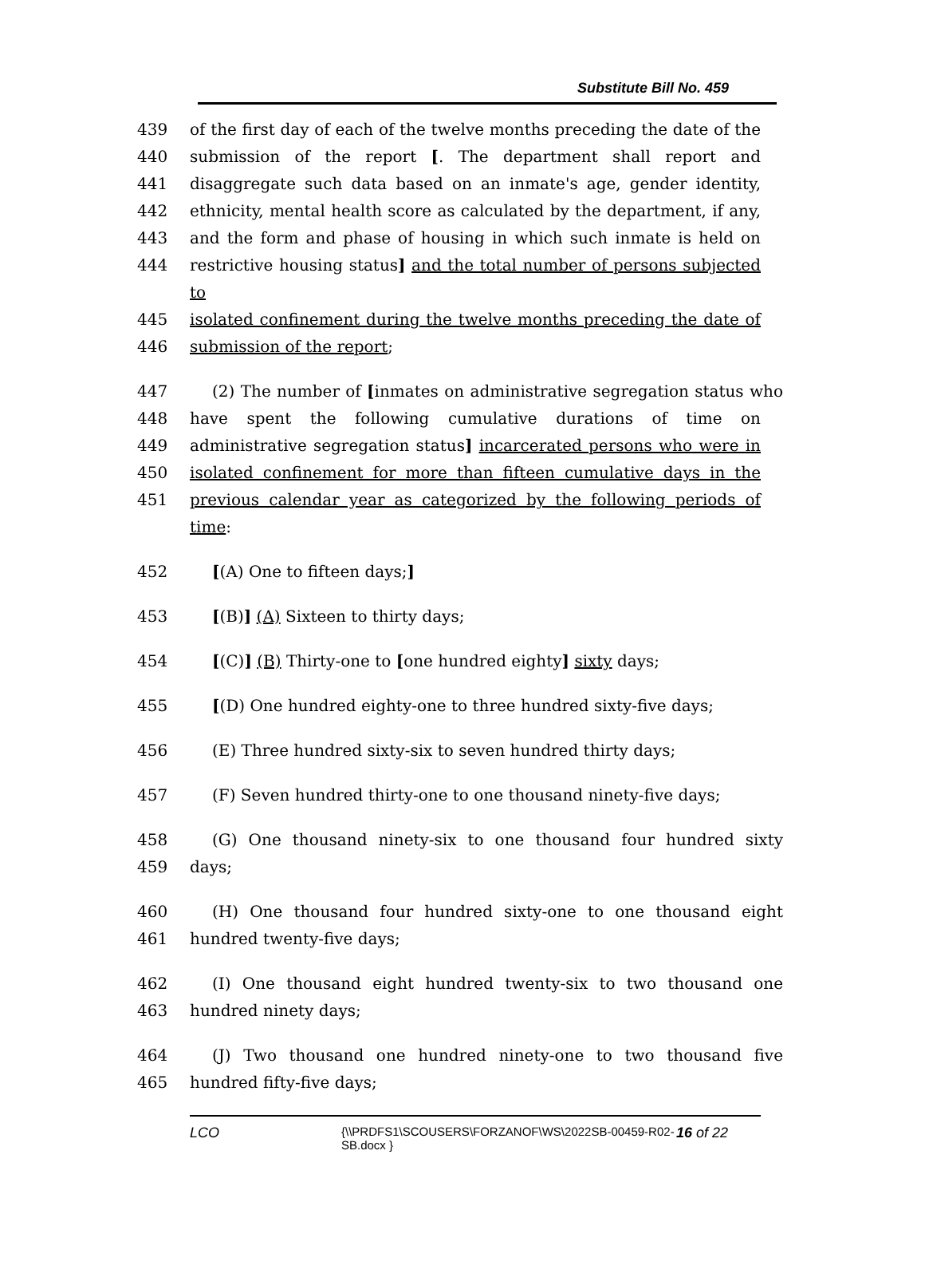Substitute Bill No. 459
439 of the first day of each of the twelve months preceding the date of the
440 submission of the report [. The department shall report and
441 disaggregate such data based on an inmate's age, gender identity,
442 ethnicity, mental health score as calculated by the department, if any,
443 and the form and phase of housing in which such inmate is held on
444 restrictive housing status] and the total number of persons subjected to
445 isolated confinement during the twelve months preceding the date of
446 submission of the report;
447 (2) The number of [inmates on administrative segregation status who
448 have spent the following cumulative durations of time on
449 administrative segregation status] incarcerated persons who were in
450 isolated confinement for more than fifteen cumulative days in the
451 previous calendar year as categorized by the following periods of time:
452 [(A) One to fifteen days;]
453 [(B)] (A) Sixteen to thirty days;
454 [(C)] (B) Thirty-one to [one hundred eighty] sixty days;
455 [(D) One hundred eighty-one to three hundred sixty-five days;
456 (E) Three hundred sixty-six to seven hundred thirty days;
457 (F) Seven hundred thirty-one to one thousand ninety-five days;
458 (G) One thousand ninety-six to one thousand four hundred sixty
459 days;
460 (H) One thousand four hundred sixty-one to one thousand eight
461 hundred twenty-five days;
462 (I) One thousand eight hundred twenty-six to two thousand one
463 hundred ninety days;
464 (J) Two thousand one hundred ninety-one to two thousand five
465 hundred fifty-five days;
LCO {\\PRDFS1\SCOUSERS\FORZANOF\WS\2022SB-00459-R02-SB.docx } 16 of 22